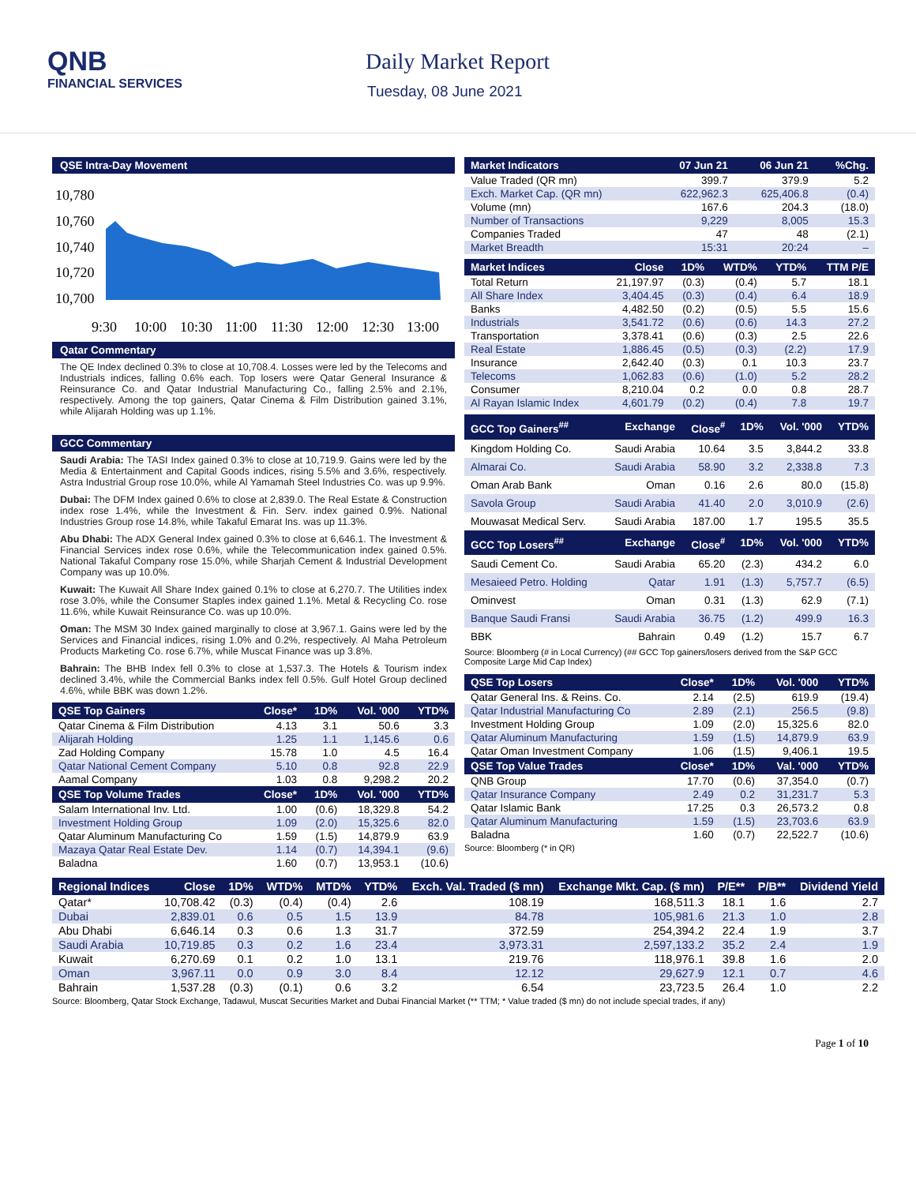QNB
FINANCIAL SERVICES
Daily Market Report
Tuesday, 08 June 2021
QSE Intra-Day Movement
10,780
10,760
10,740
10,720
10,700
9:30
10:00
10:30
11:00
11:30
12:00
12:30
13:00
Qatar Commentary
The QE Index declined 0.3% to close at 10,708.4. Losses were led by the Telecoms and Industrials indices, falling 0.6% each. Top losers were Qatar General Insurance & Reinsurance Co. and Qatar Industrial Manufacturing Co., falling 2.5% and 2.1%, respectively. Among the top gainers, Qatar Cinema & Film Distribution gained 3.1%, while Alijarah Holding was up 1.1%.
GCC Commentary
Saudi Arabia: The TASI Index gained 0.3% to close at 10,719.9. Gains were led by the Media & Entertainment and Capital Goods indices, rising 5.5% and 3.6%, respectively. Astra Industrial Group rose 10.0%, while Al Yamamah Steel Industries Co. was up 9.9%.
Dubai: The DFM Index gained 0.6% to close at 2,839.0. The Real Estate & Construction index rose 1.4%, while the Investment & Fin. Serv. index gained 0.9%. National Industries Group rose 14.8%, while Takaful Emarat Ins. was up 11.3%.
Abu Dhabi: The ADX General Index gained 0.3% to close at 6,646.1. The Investment & Financial Services index rose 0.6%, while the Telecommunication index gained 0.5%. National Takaful Company rose 15.0%, while Sharjah Cement & Industrial Development Company was up 10.0%.
Kuwait: The Kuwait All Share Index gained 0.1% to close at 6,270.7. The Utilities index rose 3.0%, while the Consumer Staples index gained 1.1%. Metal & Recycling Co. rose 11.6%, while Kuwait Reinsurance Co. was up 10.0%.
Oman: The MSM 30 Index gained marginally to close at 3,967.1. Gains were led by the Services and Financial indices, rising 1.0% and 0.2%, respectively. Al Maha Petroleum Products Marketing Co. rose 6.7%, while Muscat Finance was up 3.8%.
Bahrain: The BHB Index fell 0.3% to close at 1,537.3. The Hotels & Tourism index declined 3.4%, while the Commercial Banks index fell 0.5%. Gulf Hotel Group declined 4.6%, while BBK was down 1.2%.
| QSE Top Gainers | Close* | 1D% | Vol. '000 | YTD% |
| --- | --- | --- | --- | --- |
| Qatar Cinema & Film Distribution | 4.13 | 3.1 | 50.6 | 3.3 |
| Alijarah Holding | 1.25 | 1.1 | 1,145.6 | 0.6 |
| Zad Holding Company | 15.78 | 1.0 | 4.5 | 16.4 |
| Qatar National Cement Company | 5.10 | 0.8 | 92.8 | 22.9 |
| Aamal Company | 1.03 | 0.8 | 9,298.2 | 20.2 |
| QSE Top Volume Trades | Close* | 1D% | Vol. '000 | YTD% |
| Salam International Inv. Ltd. | 1.00 | (0.6) | 18,329.8 | 54.2 |
| Investment Holding Group | 1.09 | (2.0) | 15,325.6 | 82.0 |
| Qatar Aluminum Manufacturing Co | 1.59 | (1.5) | 14,879.9 | 63.9 |
| Mazaya Qatar Real Estate Dev. | 1.14 | (0.7) | 14,394.1 | (9.6) |
| Baladna | 1.60 | (0.7) | 13,953.1 | (10.6) |
| Market Indicators | 07 Jun 21 | 06 Jun 21 | %Chg. |
| --- | --- | --- | --- |
| Value Traded (QR mn) | 399.7 | 379.9 | 5.2 |
| Exch. Market Cap. (QR mn) | 622,962.3 | 625,406.8 | (0.4) |
| Volume (mn) | 167.6 | 204.3 | (18.0) |
| Number of Transactions | 9,229 | 8,005 | 15.3 |
| Companies Traded | 47 | 48 | (2.1) |
| Market Breadth | 15:31 | 20:24 | – |
| Market Indices | Close | 1D% | WTD% | YTD% | TTM P/E |
| --- | --- | --- | --- | --- | --- |
| Total Return | 21,197.97 | (0.3) | (0.4) | 5.7 | 18.1 |
| All Share Index | 3,404.45 | (0.3) | (0.4) | 6.4 | 18.9 |
| Banks | 4,482.50 | (0.2) | (0.5) | 5.5 | 15.6 |
| Industrials | 3,541.72 | (0.6) | (0.6) | 14.3 | 27.2 |
| Transportation | 3,378.41 | (0.6) | (0.3) | 2.5 | 22.6 |
| Real Estate | 1,886.45 | (0.5) | (0.3) | (2.2) | 17.9 |
| Insurance | 2,642.40 | (0.3) | 0.1 | 10.3 | 23.7 |
| Telecoms | 1,062.83 | (0.6) | (1.0) | 5.2 | 28.2 |
| Consumer | 8,210.04 | 0.2 | 0.0 | 0.8 | 28.7 |
| Al Rayan Islamic Index | 4,601.79 | (0.2) | (0.4) | 7.8 | 19.7 |
| GCC Top Gainers<sup>##</sup> | Exchange | Close<sup>#</sup> | 1D% | Vol. '000 | YTD% |
| --- | --- | --- | --- | --- | --- |
| Kingdom Holding Co. | Saudi Arabia | 10.64 | 3.5 | 3,844.2 | 33.8 |
| Almarai Co. | Saudi Arabia | 58.90 | 3.2 | 2,338.8 | 7.3 |
| Oman Arab Bank | Oman | 0.16 | 2.6 | 80.0 | (15.8) |
| Savola Group | Saudi Arabia | 41.40 | 2.0 | 3,010.9 | (2.6) |
| Mouwasat Medical Serv. | Saudi Arabia | 187.00 | 1.7 | 195.5 | 35.5 |
| GCC Top Losers<sup>##</sup> | Exchange | Close<sup>#</sup> | 1D% | Vol. '000 | YTD% |
| Saudi Cement Co. | Saudi Arabia | 65.20 | (2.3) | 434.2 | 6.0 |
| Mesaieed Petro. Holding | Qatar | 1.91 | (1.3) | 5,757.7 | (6.5) |
| Ominvest | Oman | 0.31 | (1.3) | 62.9 | (7.1) |
| Banque Saudi Fransi | Saudi Arabia | 36.75 | (1.2) | 499.9 | 16.3 |
| BBK | Bahrain | 0.49 | (1.2) | 15.7 | 6.7 |
Source: Bloomberg (# in Local Currency) (## GCC Top gainers/losers derived from the S&P GCC Composite Large Mid Cap Index)
| QSE Top Losers | Close* | 1D% | Vol. '000 | YTD% |
| --- | --- | --- | --- | --- |
| Qatar General Ins. & Reins. Co. | 2.14 | (2.5) | 619.9 | (19.4) |
| Qatar Industrial Manufacturing Co | 2.89 | (2.1) | 256.5 | (9.8) |
| Investment Holding Group | 1.09 | (2.0) | 15,325.6 | 82.0 |
| Qatar Aluminum Manufacturing | 1.59 | (1.5) | 14,879.9 | 63.9 |
| Qatar Oman Investment Company | 1.06 | (1.5) | 9,406.1 | 19.5 |
| QSE Top Value Trades | Close* | 1D% | Val. '000 | YTD% |
| QNB Group | 17.70 | (0.6) | 37,354.0 | (0.7) |
| Qatar Insurance Company | 2.49 | 0.2 | 31,231.7 | 5.3 |
| Qatar Islamic Bank | 17.25 | 0.3 | 26,573.2 | 0.8 |
| Qatar Aluminum Manufacturing | 1.59 | (1.5) | 23,703.6 | 63.9 |
| Baladna | 1.60 | (0.7) | 22,522.7 | (10.6) |
Source: Bloomberg (* in QR)
| Regional Indices | Close | 1D% | WTD% | MTD% | YTD% | Exch. Val. Traded ($ mn) | Exchange Mkt. Cap. ($ mn) | P/E** | P/B** | Dividend Yield |
| --- | --- | --- | --- | --- | --- | --- | --- | --- | --- | --- |
| Qatar* | 10,708.42 | (0.3) | (0.4) | (0.4) | 2.6 | 108.19 | 168,511.3 | 18.1 | 1.6 | 2.7 |
| Dubai | 2,839.01 | 0.6 | 0.5 | 1.5 | 13.9 | 84.78 | 105,981.6 | 21.3 | 1.0 | 2.8 |
| Abu Dhabi | 6,646.14 | 0.3 | 0.6 | 1.3 | 31.7 | 372.59 | 254,394.2 | 22.4 | 1.9 | 3.7 |
| Saudi Arabia | 10,719.85 | 0.3 | 0.2 | 1.6 | 23.4 | 3,973.31 | 2,597,133.2 | 35.2 | 2.4 | 1.9 |
| Kuwait | 6,270.69 | 0.1 | 0.2 | 1.0 | 13.1 | 219.76 | 118,976.1 | 39.8 | 1.6 | 2.0 |
| Oman | 3,967.11 | 0.0 | 0.9 | 3.0 | 8.4 | 12.12 | 29,627.9 | 12.1 | 0.7 | 4.6 |
| Bahrain | 1,537.28 | (0.3) | (0.1) | 0.6 | 3.2 | 6.54 | 23,723.5 | 26.4 | 1.0 | 2.2 |
Source: Bloomberg, Qatar Stock Exchange, Tadawul, Muscat Securities Market and Dubai Financial Market (** TTM; * Value traded ($ mn) do not include special trades, if any)
Page 1 of 10